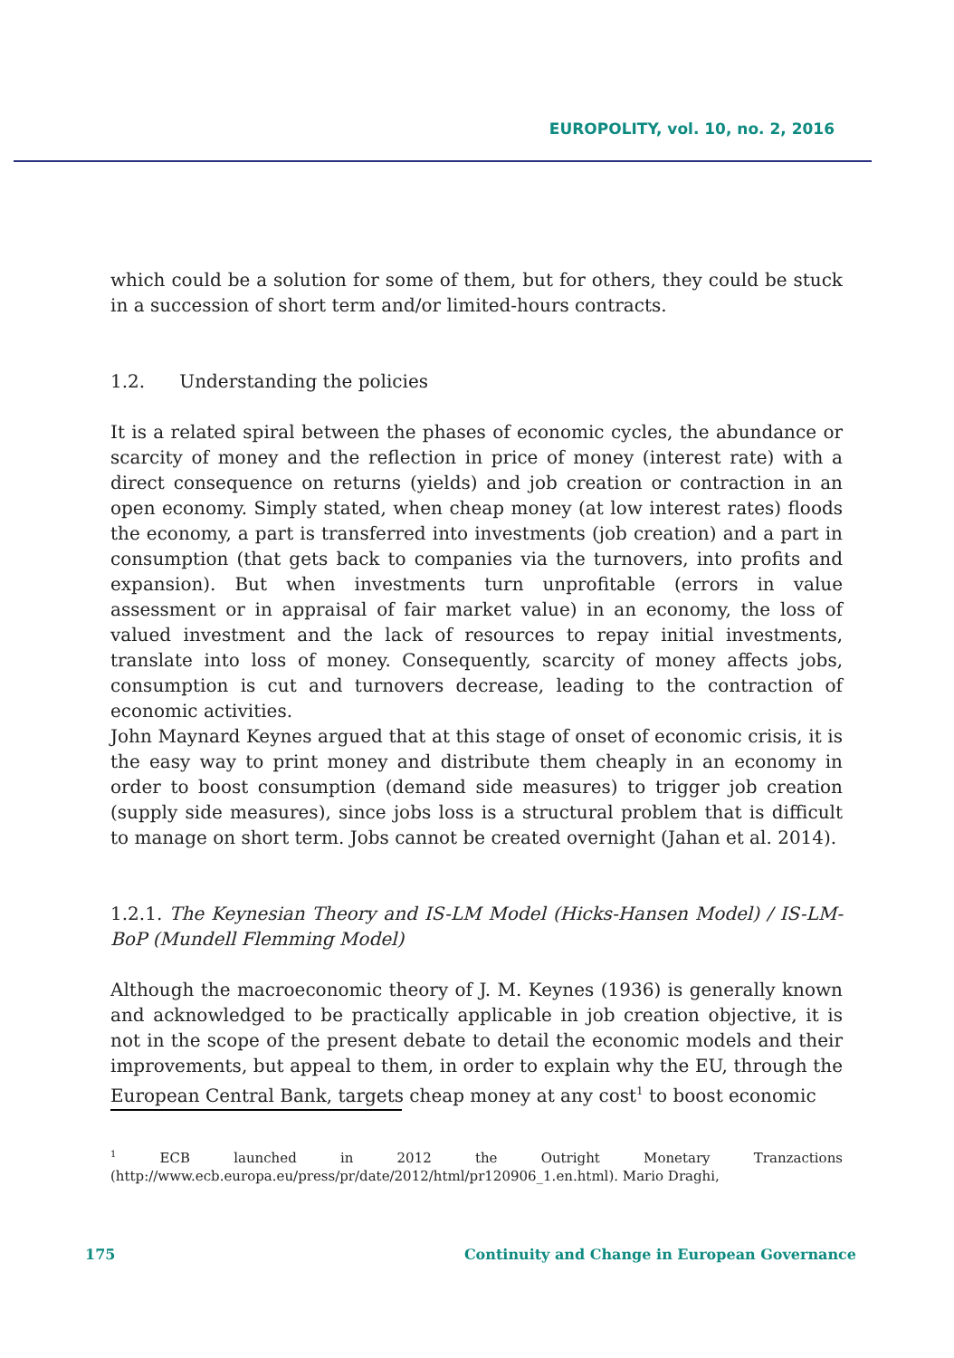EUROPOLITY, vol. 10, no. 2, 2016
which could be a solution for some of them, but for others, they could be stuck in a succession of short term and/or limited-hours contracts.
1.2. Understanding the policies
It is a related spiral between the phases of economic cycles, the abundance or scarcity of money and the reflection in price of money (interest rate) with a direct consequence on returns (yields) and job creation or contraction in an open economy. Simply stated, when cheap money (at low interest rates) floods the economy, a part is transferred into investments (job creation) and a part in consumption (that gets back to companies via the turnovers, into profits and expansion). But when investments turn unprofitable (errors in value assessment or in appraisal of fair market value) in an economy, the loss of valued investment and the lack of resources to repay initial investments, translate into loss of money. Consequently, scarcity of money affects jobs, consumption is cut and turnovers decrease, leading to the contraction of economic activities.
John Maynard Keynes argued that at this stage of onset of economic crisis, it is the easy way to print money and distribute them cheaply in an economy in order to boost consumption (demand side measures) to trigger job creation (supply side measures), since jobs loss is a structural problem that is difficult to manage on short term. Jobs cannot be created overnight (Jahan et al. 2014).
1.2.1. The Keynesian Theory and IS-LM Model (Hicks-Hansen Model) / IS-LM-BoP (Mundell Flemming Model)
Although the macroeconomic theory of J. M. Keynes (1936) is generally known and acknowledged to be practically applicable in job creation objective, it is not in the scope of the present debate to detail the economic models and their improvements, but appeal to them, in order to explain why the EU, through the European Central Bank, targets cheap money at any cost<sup>1</sup> to boost economic
<sup>1</sup> ECB launched in 2012 the Outright Monetary Tranzactions (http://www.ecb.europa.eu/press/pr/date/2012/html/pr120906_1.en.html). Mario Draghi,
175 Continuity and Change in European Governance